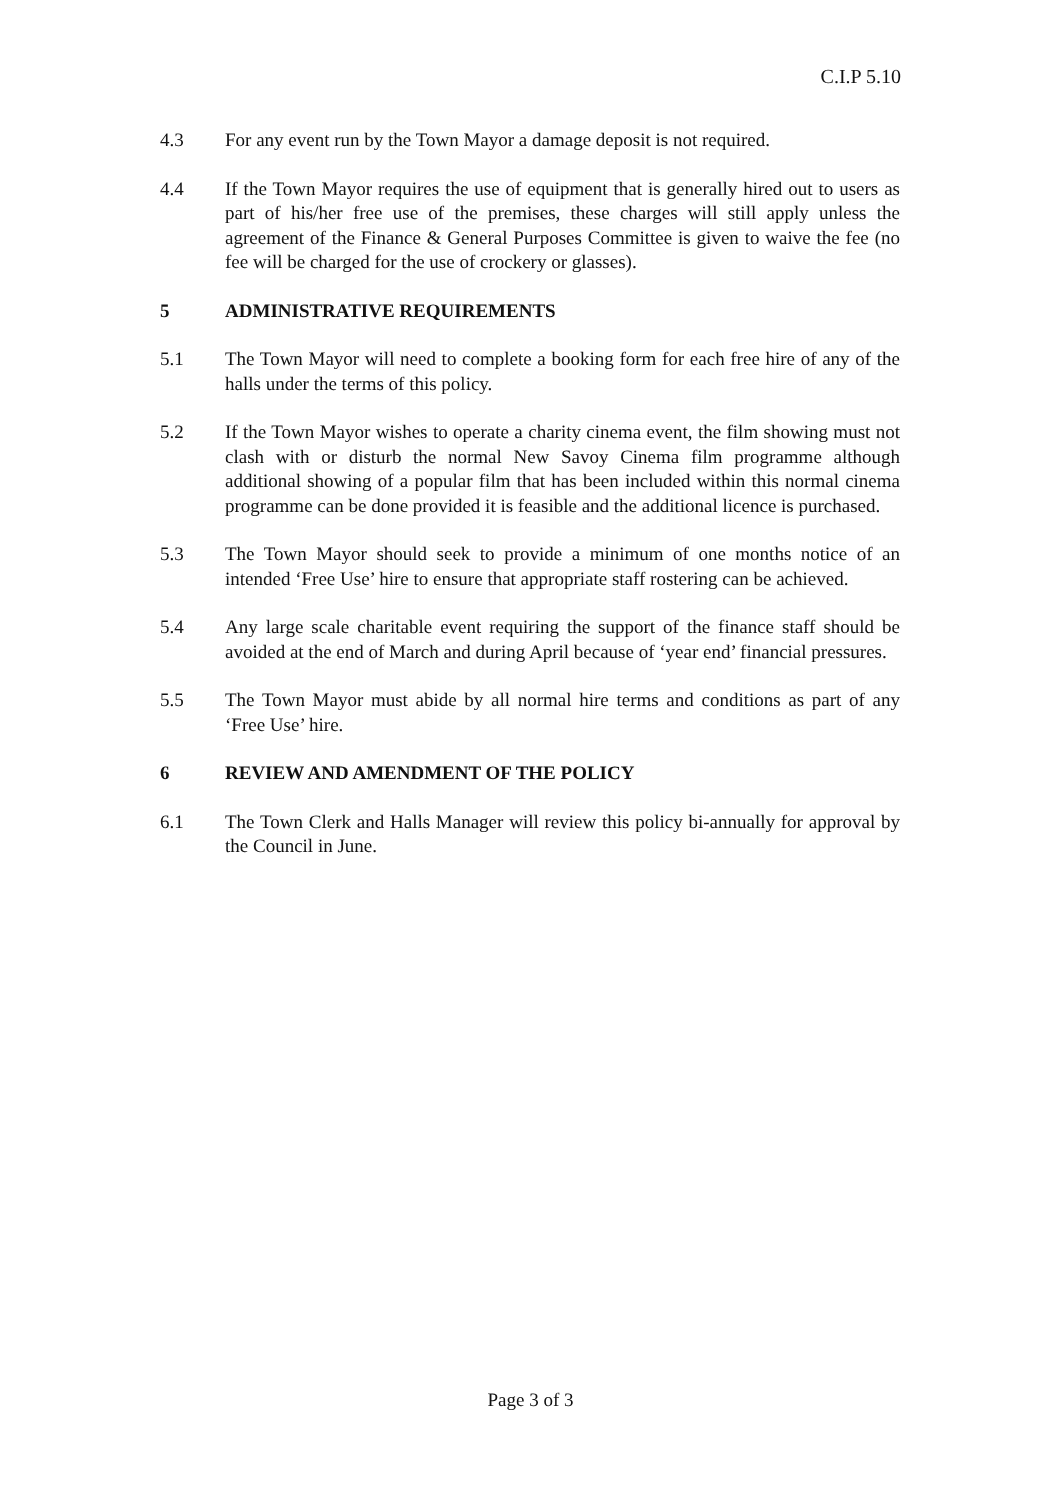C.I.P 5.10
4.3 For any event run by the Town Mayor a damage deposit is not required.
4.4 If the Town Mayor requires the use of equipment that is generally hired out to users as part of his/her free use of the premises, these charges will still apply unless the agreement of the Finance & General Purposes Committee is given to waive the fee (no fee will be charged for the use of crockery or glasses).
5 ADMINISTRATIVE REQUIREMENTS
5.1 The Town Mayor will need to complete a booking form for each free hire of any of the halls under the terms of this policy.
5.2 If the Town Mayor wishes to operate a charity cinema event, the film showing must not clash with or disturb the normal New Savoy Cinema film programme although additional showing of a popular film that has been included within this normal cinema programme can be done provided it is feasible and the additional licence is purchased.
5.3 The Town Mayor should seek to provide a minimum of one months notice of an intended ‘Free Use’ hire to ensure that appropriate staff rostering can be achieved.
5.4 Any large scale charitable event requiring the support of the finance staff should be avoided at the end of March and during April because of ‘year end’ financial pressures.
5.5 The Town Mayor must abide by all normal hire terms and conditions as part of any ‘Free Use’ hire.
6 REVIEW AND AMENDMENT OF THE POLICY
6.1 The Town Clerk and Halls Manager will review this policy bi-annually for approval by the Council in June.
Page 3 of 3